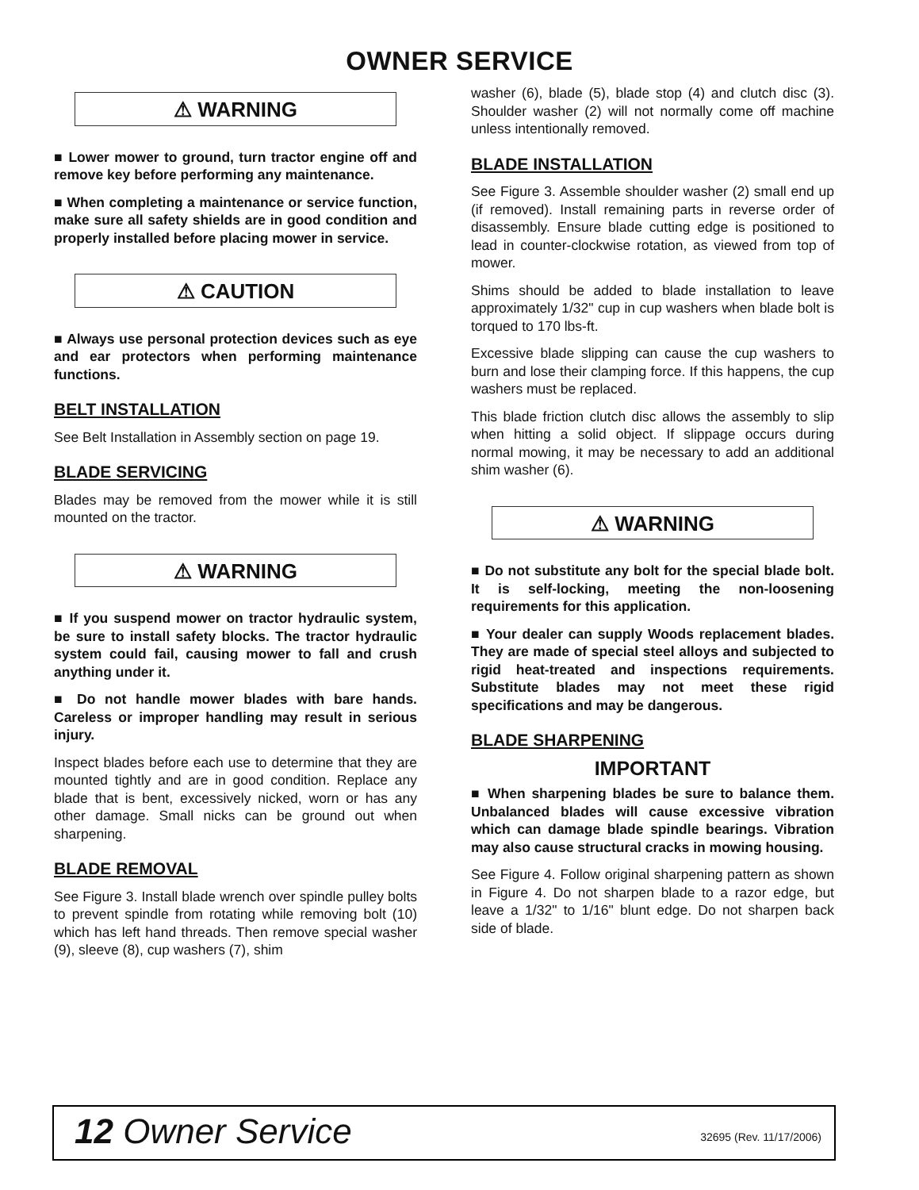OWNER SERVICE
⚠ WARNING
■ Lower mower to ground, turn tractor engine off and remove key before performing any maintenance.
■ When completing a maintenance or service function, make sure all safety shields are in good condition and properly installed before placing mower in service.
⚠ CAUTION
■ Always use personal protection devices such as eye and ear protectors when performing maintenance functions.
BELT INSTALLATION
See Belt Installation in Assembly section on page 19.
BLADE SERVICING
Blades may be removed from the mower while it is still mounted on the tractor.
⚠ WARNING
■ If you suspend mower on tractor hydraulic system, be sure to install safety blocks. The tractor hydraulic system could fail, causing mower to fall and crush anything under it.
■ Do not handle mower blades with bare hands. Careless or improper handling may result in serious injury.
Inspect blades before each use to determine that they are mounted tightly and are in good condition. Replace any blade that is bent, excessively nicked, worn or has any other damage. Small nicks can be ground out when sharpening.
BLADE REMOVAL
See Figure 3. Install blade wrench over spindle pulley bolts to prevent spindle from rotating while removing bolt (10) which has left hand threads. Then remove special washer (9), sleeve (8), cup washers (7), shim
washer (6), blade (5), blade stop (4) and clutch disc (3). Shoulder washer (2) will not normally come off machine unless intentionally removed.
BLADE INSTALLATION
See Figure 3. Assemble shoulder washer (2) small end up (if removed). Install remaining parts in reverse order of disassembly. Ensure blade cutting edge is positioned to lead in counter-clockwise rotation, as viewed from top of mower.
Shims should be added to blade installation to leave approximately 1/32" cup in cup washers when blade bolt is torqued to 170 lbs-ft.
Excessive blade slipping can cause the cup washers to burn and lose their clamping force. If this happens, the cup washers must be replaced.
This blade friction clutch disc allows the assembly to slip when hitting a solid object. If slippage occurs during normal mowing, it may be necessary to add an additional shim washer (6).
⚠ WARNING
■ Do not substitute any bolt for the special blade bolt. It is self-locking, meeting the non-loosening requirements for this application.
■ Your dealer can supply Woods replacement blades. They are made of special steel alloys and subjected to rigid heat-treated and inspections requirements. Substitute blades may not meet these rigid specifications and may be dangerous.
BLADE SHARPENING
IMPORTANT
■ When sharpening blades be sure to balance them. Unbalanced blades will cause excessive vibration which can damage blade spindle bearings. Vibration may also cause structural cracks in mowing housing.
See Figure 4. Follow original sharpening pattern as shown in Figure 4. Do not sharpen blade to a razor edge, but leave a 1/32" to 1/16" blunt edge. Do not sharpen back side of blade.
12 Owner Service 32695 (Rev. 11/17/2006)